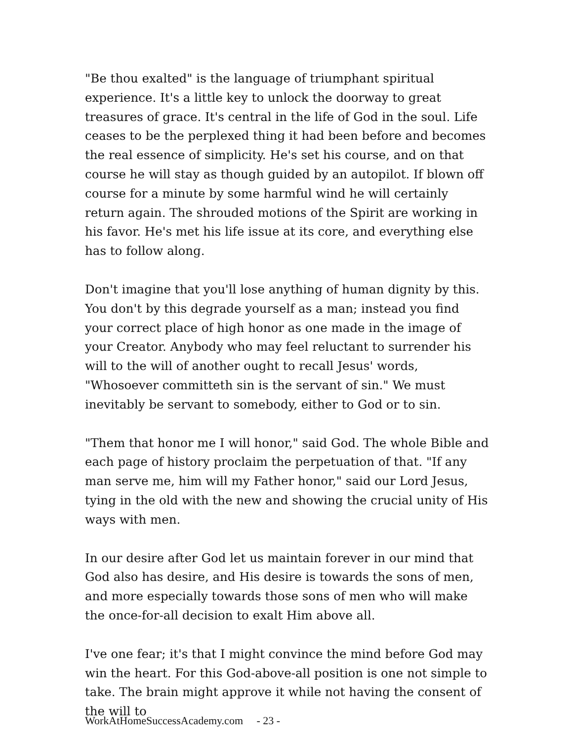"Be thou exalted" is the language of triumphant spiritual experience. It's a little key to unlock the doorway to great treasures of grace. It's central in the life of God in the soul. Life ceases to be the perplexed thing it had been before and becomes the real essence of simplicity. He's set his course, and on that course he will stay as though guided by an autopilot. If blown off course for a minute by some harmful wind he will certainly return again. The shrouded motions of the Spirit are working in his favor. He's met his life issue at its core, and everything else has to follow along.
Don't imagine that you'll lose anything of human dignity by this. You don't by this degrade yourself as a man; instead you find your correct place of high honor as one made in the image of your Creator. Anybody who may feel reluctant to surrender his will to the will of another ought to recall Jesus' words, "Whosoever committeth sin is the servant of sin." We must inevitably be servant to somebody, either to God or to sin.
"Them that honor me I will honor," said God. The whole Bible and each page of history proclaim the perpetuation of that. "If any man serve me, him will my Father honor," said our Lord Jesus, tying in the old with the new and showing the crucial unity of His ways with men.
In our desire after God let us maintain forever in our mind that God also has desire, and His desire is towards the sons of men, and more especially towards those sons of men who will make the once-for-all decision to exalt Him above all.
I've one fear; it's that I might convince the mind before God may win the heart. For this God-above-all position is one not simple to take. The brain might approve it while not having the consent of the will to
WorkAtHomeSuccessAcademy.com - 23 -